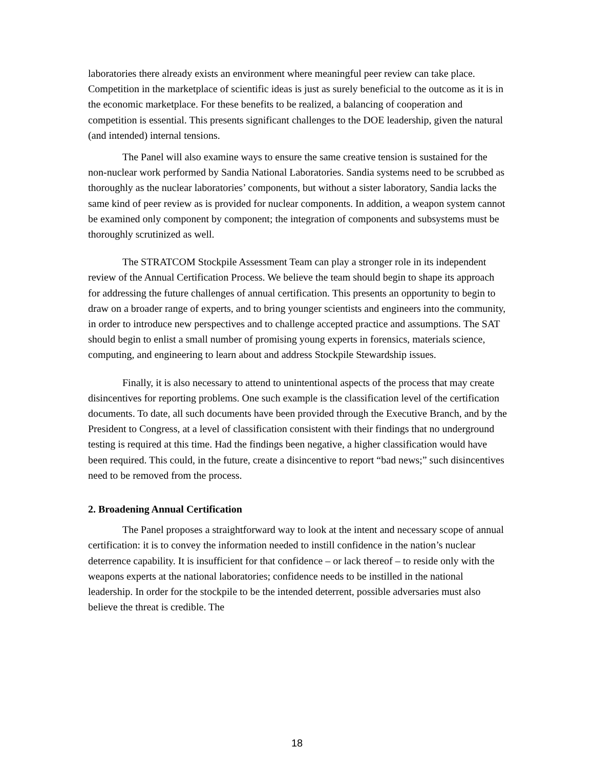laboratories there already exists an environment where meaningful peer review can take place. Competition in the marketplace of scientific ideas is just as surely beneficial to the outcome as it is in the economic marketplace. For these benefits to be realized, a balancing of cooperation and competition is essential. This presents significant challenges to the DOE leadership, given the natural (and intended) internal tensions.
The Panel will also examine ways to ensure the same creative tension is sustained for the non-nuclear work performed by Sandia National Laboratories. Sandia systems need to be scrubbed as thoroughly as the nuclear laboratories’ components, but without a sister laboratory, Sandia lacks the same kind of peer review as is provided for nuclear components. In addition, a weapon system cannot be examined only component by component; the integration of components and subsystems must be thoroughly scrutinized as well.
The STRATCOM Stockpile Assessment Team can play a stronger role in its independent review of the Annual Certification Process. We believe the team should begin to shape its approach for addressing the future challenges of annual certification. This presents an opportunity to begin to draw on a broader range of experts, and to bring younger scientists and engineers into the community, in order to introduce new perspectives and to challenge accepted practice and assumptions. The SAT should begin to enlist a small number of promising young experts in forensics, materials science, computing, and engineering to learn about and address Stockpile Stewardship issues.
Finally, it is also necessary to attend to unintentional aspects of the process that may create disincentives for reporting problems. One such example is the classification level of the certification documents. To date, all such documents have been provided through the Executive Branch, and by the President to Congress, at a level of classification consistent with their findings that no underground testing is required at this time. Had the findings been negative, a higher classification would have been required. This could, in the future, create a disincentive to report “bad news;” such disincentives need to be removed from the process.
2. Broadening Annual Certification
The Panel proposes a straightforward way to look at the intent and necessary scope of annual certification: it is to convey the information needed to instill confidence in the nation’s nuclear deterrence capability. It is insufficient for that confidence – or lack thereof – to reside only with the weapons experts at the national laboratories; confidence needs to be instilled in the national leadership. In order for the stockpile to be the intended deterrent, possible adversaries must also believe the threat is credible. The
18